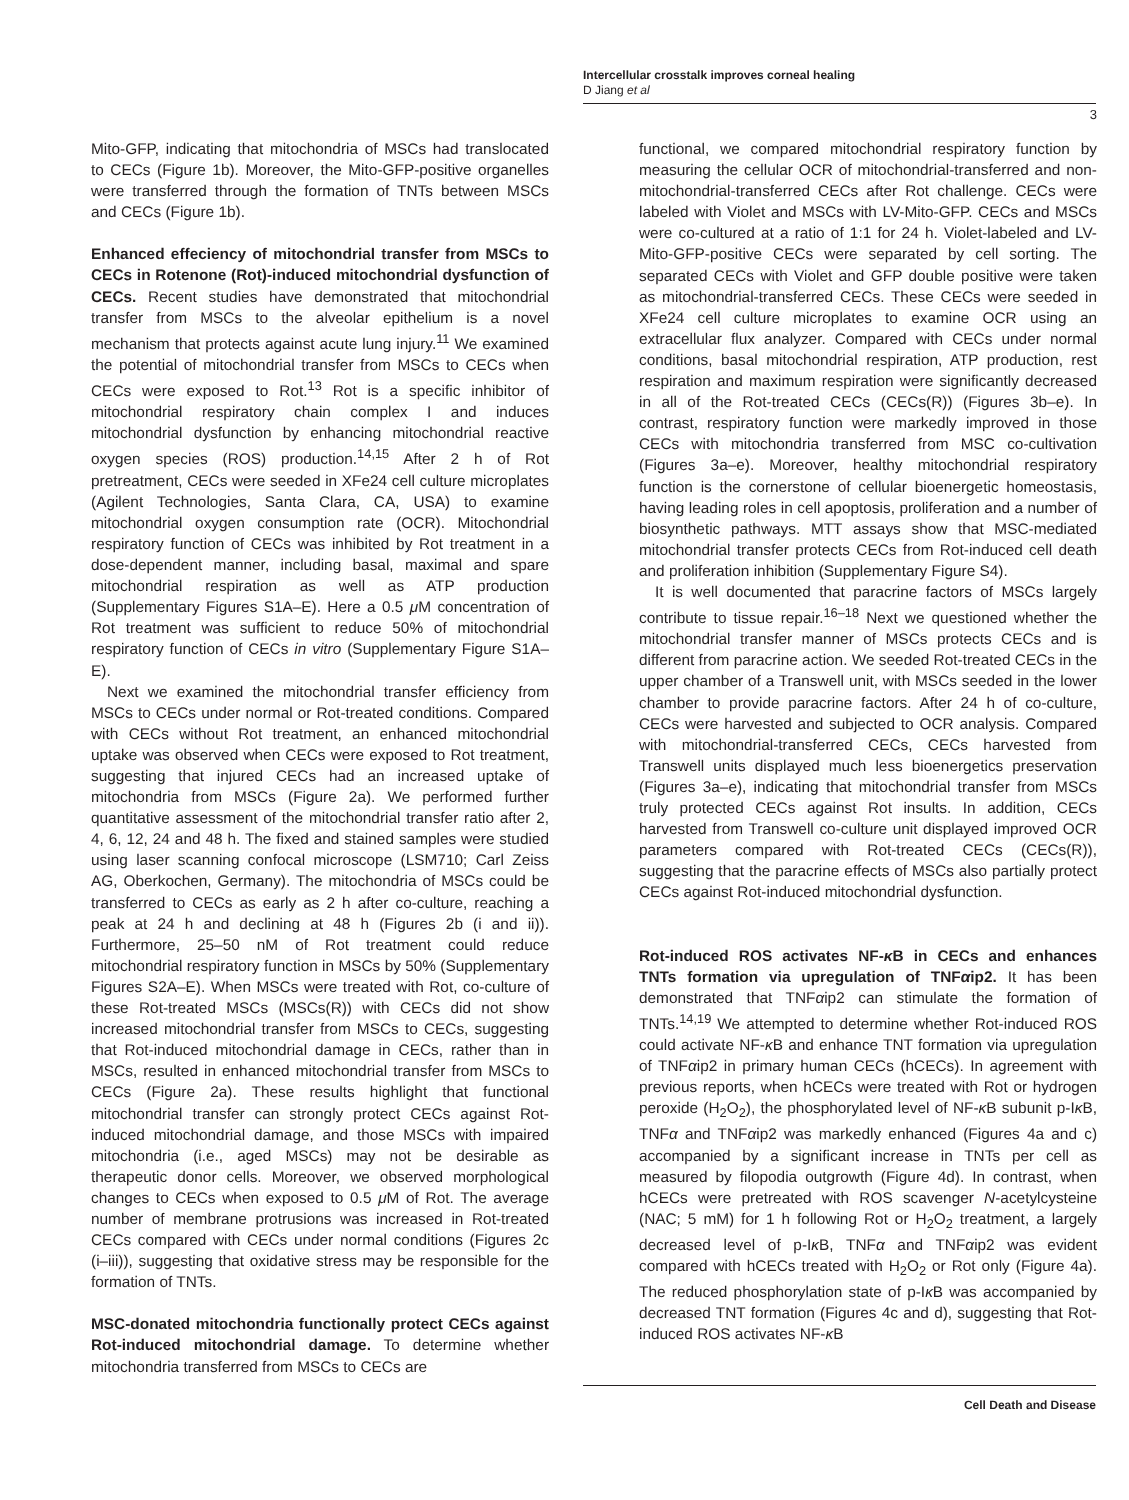Intercellular crosstalk improves corneal healing
D Jiang et al
3
Mito-GFP, indicating that mitochondria of MSCs had translocated to CECs (Figure 1b). Moreover, the Mito-GFP-positive organelles were transferred through the formation of TNTs between MSCs and CECs (Figure 1b).
Enhanced effeciency of mitochondrial transfer from MSCs to CECs in Rotenone (Rot)-induced mitochondrial dysfunction of CECs. Recent studies have demonstrated that mitochondrial transfer from MSCs to the alveolar epithelium is a novel mechanism that protects against acute lung injury.<sup>11</sup> We examined the potential of mitochondrial transfer from MSCs to CECs when CECs were exposed to Rot.<sup>13</sup> Rot is a specific inhibitor of mitochondrial respiratory chain complex I and induces mitochondrial dysfunction by enhancing mitochondrial reactive oxygen species (ROS) production.<sup>14,15</sup> After 2 h of Rot pretreatment, CECs were seeded in XFe24 cell culture microplates (Agilent Technologies, Santa Clara, CA, USA) to examine mitochondrial oxygen consumption rate (OCR). Mitochondrial respiratory function of CECs was inhibited by Rot treatment in a dose-dependent manner, including basal, maximal and spare mitochondrial respiration as well as ATP production (Supplementary Figures S1A–E). Here a 0.5 μ M concentration of Rot treatment was sufficient to reduce 50% of mitochondrial respiratory function of CECs in vitro (Supplementary Figure S1A–E).
Next we examined the mitochondrial transfer efficiency from MSCs to CECs under normal or Rot-treated conditions. Compared with CECs without Rot treatment, an enhanced mitochondrial uptake was observed when CECs were exposed to Rot treatment, suggesting that injured CECs had an increased uptake of mitochondria from MSCs (Figure 2a). We performed further quantitative assessment of the mitochondrial transfer ratio after 2, 4, 6, 12, 24 and 48 h. The fixed and stained samples were studied using laser scanning confocal microscope (LSM710; Carl Zeiss AG, Oberkochen, Germany). The mitochondria of MSCs could be transferred to CECs as early as 2 h after co-culture, reaching a peak at 24 h and declining at 48 h (Figures 2b (i and ii)). Furthermore, 25–50 nM of Rot treatment could reduce mitochondrial respiratory function in MSCs by 50% (Supplementary Figures S2A–E). When MSCs were treated with Rot, co-culture of these Rot-treated MSCs (MSCs(R)) with CECs did not show increased mitochondrial transfer from MSCs to CECs, suggesting that Rot-induced mitochondrial damage in CECs, rather than in MSCs, resulted in enhanced mitochondrial transfer from MSCs to CECs (Figure 2a). These results highlight that functional mitochondrial transfer can strongly protect CECs against Rot-induced mitochondrial damage, and those MSCs with impaired mitochondria (i.e., aged MSCs) may not be desirable as therapeutic donor cells. Moreover, we observed morphological changes to CECs when exposed to 0.5 μ M of Rot. The average number of membrane protrusions was increased in Rot-treated CECs compared with CECs under normal conditions (Figures 2c (i–iii)), suggesting that oxidative stress may be responsible for the formation of TNTs.
MSC-donated mitochondria functionally protect CECs against Rot-induced mitochondrial damage. To determine whether mitochondria transferred from MSCs to CECs are
functional, we compared mitochondrial respiratory function by measuring the cellular OCR of mitochondrial-transferred and non-mitochondrial-transferred CECs after Rot challenge. CECs were labeled with Violet and MSCs with LV-Mito-GFP. CECs and MSCs were co-cultured at a ratio of 1:1 for 24 h. Violet-labeled and LV-Mito-GFP-positive CECs were separated by cell sorting. The separated CECs with Violet and GFP double positive were taken as mitochondrial-transferred CECs. These CECs were seeded in XFe24 cell culture microplates to examine OCR using an extracellular flux analyzer. Compared with CECs under normal conditions, basal mitochondrial respiration, ATP production, rest respiration and maximum respiration were significantly decreased in all of the Rot-treated CECs (CECs(R)) (Figures 3b–e). In contrast, respiratory function were markedly improved in those CECs with mitochondria transferred from MSC co-cultivation (Figures 3a–e). Moreover, healthy mitochondrial respiratory function is the cornerstone of cellular bioenergetic homeostasis, having leading roles in cell apoptosis, proliferation and a number of biosynthetic pathways. MTT assays show that MSC-mediated mitochondrial transfer protects CECs from Rot-induced cell death and proliferation inhibition (Supplementary Figure S4).
It is well documented that paracrine factors of MSCs largely contribute to tissue repair.<sup>16–18</sup> Next we questioned whether the mitochondrial transfer manner of MSCs protects CECs and is different from paracrine action. We seeded Rot-treated CECs in the upper chamber of a Transwell unit, with MSCs seeded in the lower chamber to provide paracrine factors. After 24 h of co-culture, CECs were harvested and subjected to OCR analysis. Compared with mitochondrial-transferred CECs, CECs harvested from Transwell units displayed much less bioenergetics preservation (Figures 3a–e), indicating that mitochondrial transfer from MSCs truly protected CECs against Rot insults. In addition, CECs harvested from Transwell co-culture unit displayed improved OCR parameters compared with Rot-treated CECs (CECs(R)), suggesting that the paracrine effects of MSCs also partially protect CECs against Rot-induced mitochondrial dysfunction.
Rot-induced ROS activates NF-κ B in CECs and enhances TNTs formation via upregulation of TNFαip2. It has been demonstrated that TNFαip2 can stimulate the formation of TNTs.<sup>14,19</sup> We attempted to determine whether Rot-induced ROS could activate NF-κ B and enhance TNT formation via upregulation of TNFαip2 in primary human CECs (hCECs). In agreement with previous reports, when hCECs were treated with Rot or hydrogen peroxide (H<sub>2</sub>O<sub>2</sub>), the phosphorylated level of NF-κ B subunit p-Iκ B, TNFα and TNFαip2 was markedly enhanced (Figures 4a and c) accompanied by a significant increase in TNTs per cell as measured by filopodia outgrowth (Figure 4d). In contrast, when hCECs were pretreated with ROS scavenger N-acetylcysteine (NAC; 5 mM) for 1 h following Rot or H<sub>2</sub>O<sub>2</sub> treatment, a largely decreased level of p-Iκ B, TNFα and TNFαip2 was evident compared with hCECs treated with H<sub>2</sub>O<sub>2</sub> or Rot only (Figure 4a). The reduced phosphorylation state of p-Iκ B was accompanied by decreased TNT formation (Figures 4c and d), suggesting that Rot-induced ROS activates NF-κ B
Cell Death and Disease